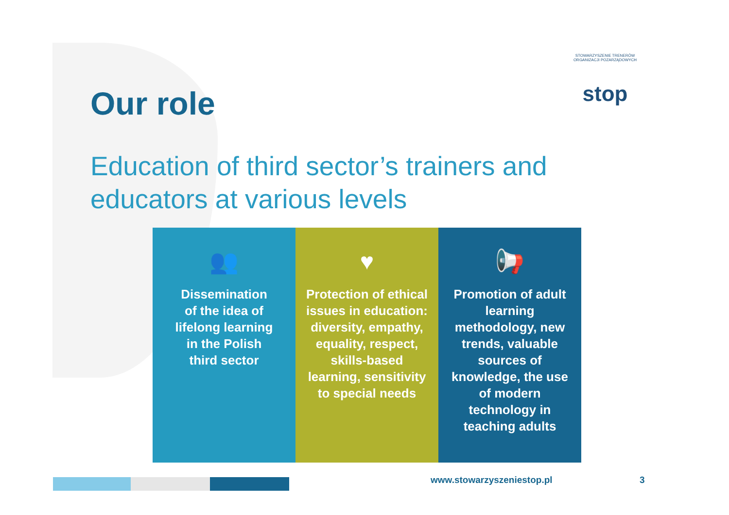Our role
STOWARZYSZENIE TRENERÓW ORGANIZACJI POZARZĄDOWYCH
stop
Education of third sector’s trainers and
educators at various levels
👥
Dissemination of the idea of lifelong learning in the Polish third sector
♥
Protection of ethical issues in education: diversity, empathy, equality, respect, skills-based learning, sensitivity to special needs
📢
Promotion of adult learning methodology, new trends, valuable sources of knowledge, the use of modern technology in teaching adults
www.stowarzyszeniestop.pl 3